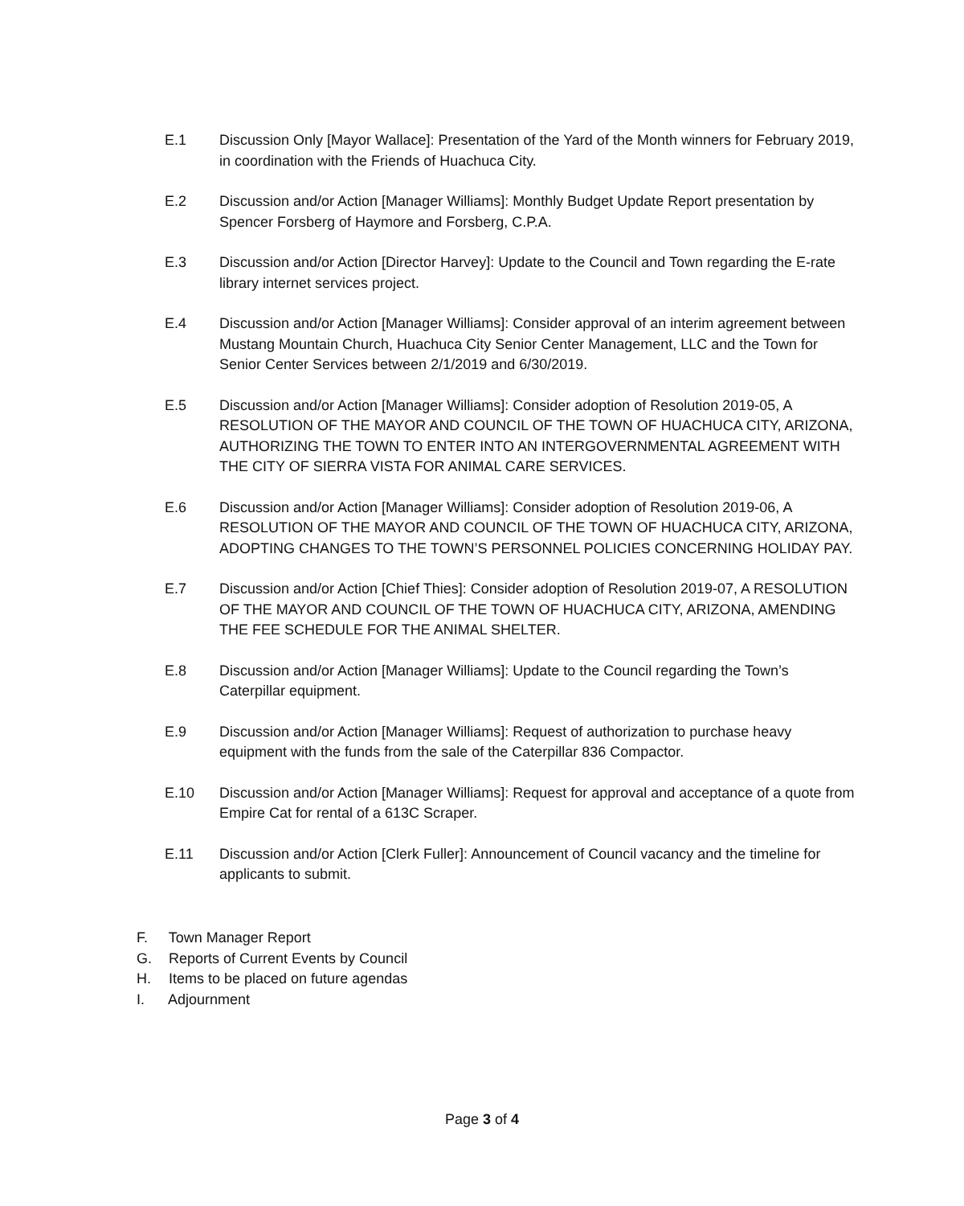E.1 Discussion Only [Mayor Wallace]: Presentation of the Yard of the Month winners for February 2019, in coordination with the Friends of Huachuca City.
E.2 Discussion and/or Action [Manager Williams]: Monthly Budget Update Report presentation by Spencer Forsberg of Haymore and Forsberg, C.P.A.
E.3 Discussion and/or Action [Director Harvey]: Update to the Council and Town regarding the E-rate library internet services project.
E.4 Discussion and/or Action [Manager Williams]: Consider approval of an interim agreement between Mustang Mountain Church, Huachuca City Senior Center Management, LLC and the Town for Senior Center Services between 2/1/2019 and 6/30/2019.
E.5 Discussion and/or Action [Manager Williams]: Consider adoption of Resolution 2019-05, A RESOLUTION OF THE MAYOR AND COUNCIL OF THE TOWN OF HUACHUCA CITY, ARIZONA, AUTHORIZING THE TOWN TO ENTER INTO AN INTERGOVERNMENTAL AGREEMENT WITH THE CITY OF SIERRA VISTA FOR ANIMAL CARE SERVICES.
E.6 Discussion and/or Action [Manager Williams]: Consider adoption of Resolution 2019-06, A RESOLUTION OF THE MAYOR AND COUNCIL OF THE TOWN OF HUACHUCA CITY, ARIZONA, ADOPTING CHANGES TO THE TOWN’S PERSONNEL POLICIES CONCERNING HOLIDAY PAY.
E.7 Discussion and/or Action [Chief Thies]: Consider adoption of Resolution 2019-07, A RESOLUTION OF THE MAYOR AND COUNCIL OF THE TOWN OF HUACHUCA CITY, ARIZONA, AMENDING THE FEE SCHEDULE FOR THE ANIMAL SHELTER.
E.8 Discussion and/or Action [Manager Williams]: Update to the Council regarding the Town’s Caterpillar equipment.
E.9 Discussion and/or Action [Manager Williams]: Request of authorization to purchase heavy equipment with the funds from the sale of the Caterpillar 836 Compactor.
E.10 Discussion and/or Action [Manager Williams]: Request for approval and acceptance of a quote from Empire Cat for rental of a 613C Scraper.
E.11 Discussion and/or Action [Clerk Fuller]: Announcement of Council vacancy and the timeline for applicants to submit.
F. Town Manager Report
G. Reports of Current Events by Council
H. Items to be placed on future agendas
I. Adjournment
Page 3 of 4